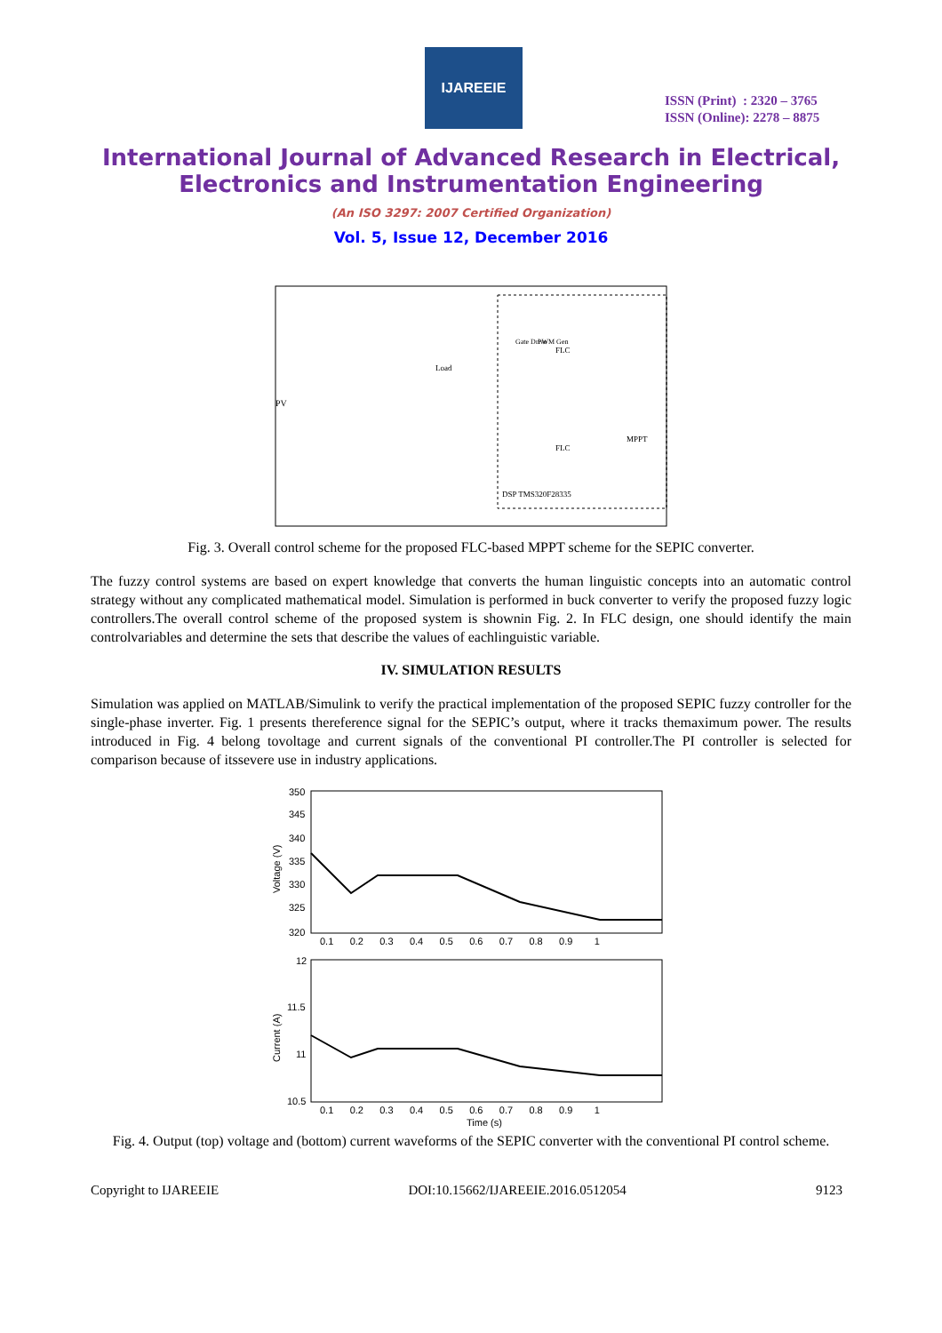IJAREEIE
ISSN (Print) : 2320 – 3765
ISSN (Online): 2278 – 8875
International Journal of Advanced Research in Electrical,
Electronics and Instrumentation Engineering
(An ISO 3297: 2007 Certified Organization)
Vol. 5, Issue 12, December 2016
PV
Load
FLC
FLC
MPPT
DSP TMS320F28335
Gate Drive
PWM Gen
Fig. 3. Overall control scheme for the proposed FLC-based MPPT scheme for the SEPIC converter.
The fuzzy control systems are based on expert knowledge that converts the human linguistic concepts into an automatic control strategy without any complicated mathematical model. Simulation is performed in buck converter to verify the proposed fuzzy logic controllers.The overall control scheme of the proposed system is shownin Fig. 2. In FLC design, one should identify the main controlvariables and determine the sets that describe the values of eachlinguistic variable.
IV. SIMULATION RESULTS
Simulation was applied on MATLAB/Simulink to verify the practical implementation of the proposed SEPIC fuzzy controller for the single-phase inverter. Fig. 1 presents thereference signal for the SEPIC’s output, where it tracks themaximum power. The results introduced in Fig. 4 belong tovoltage and current signals of the conventional PI controller.The PI controller is selected for comparison because of itssevere use in industry applications.
350
345
340
335
330
325
320
12
11.5
11
10.5
0.1 0.2 0.3 0.4 0.5 0.6 0.7 0.8 0.9 1
0.1 0.2 0.3 0.4 0.5 0.6 0.7 0.8 0.9 1
Time (s)
Voltage (V)
Current (A)
Fig. 4. Output (top) voltage and (bottom) current waveforms of the SEPIC converter with the conventional PI control scheme.
Copyright to IJAREEIE DOI:10.15662/IJAREEIE.2016.0512054 9123